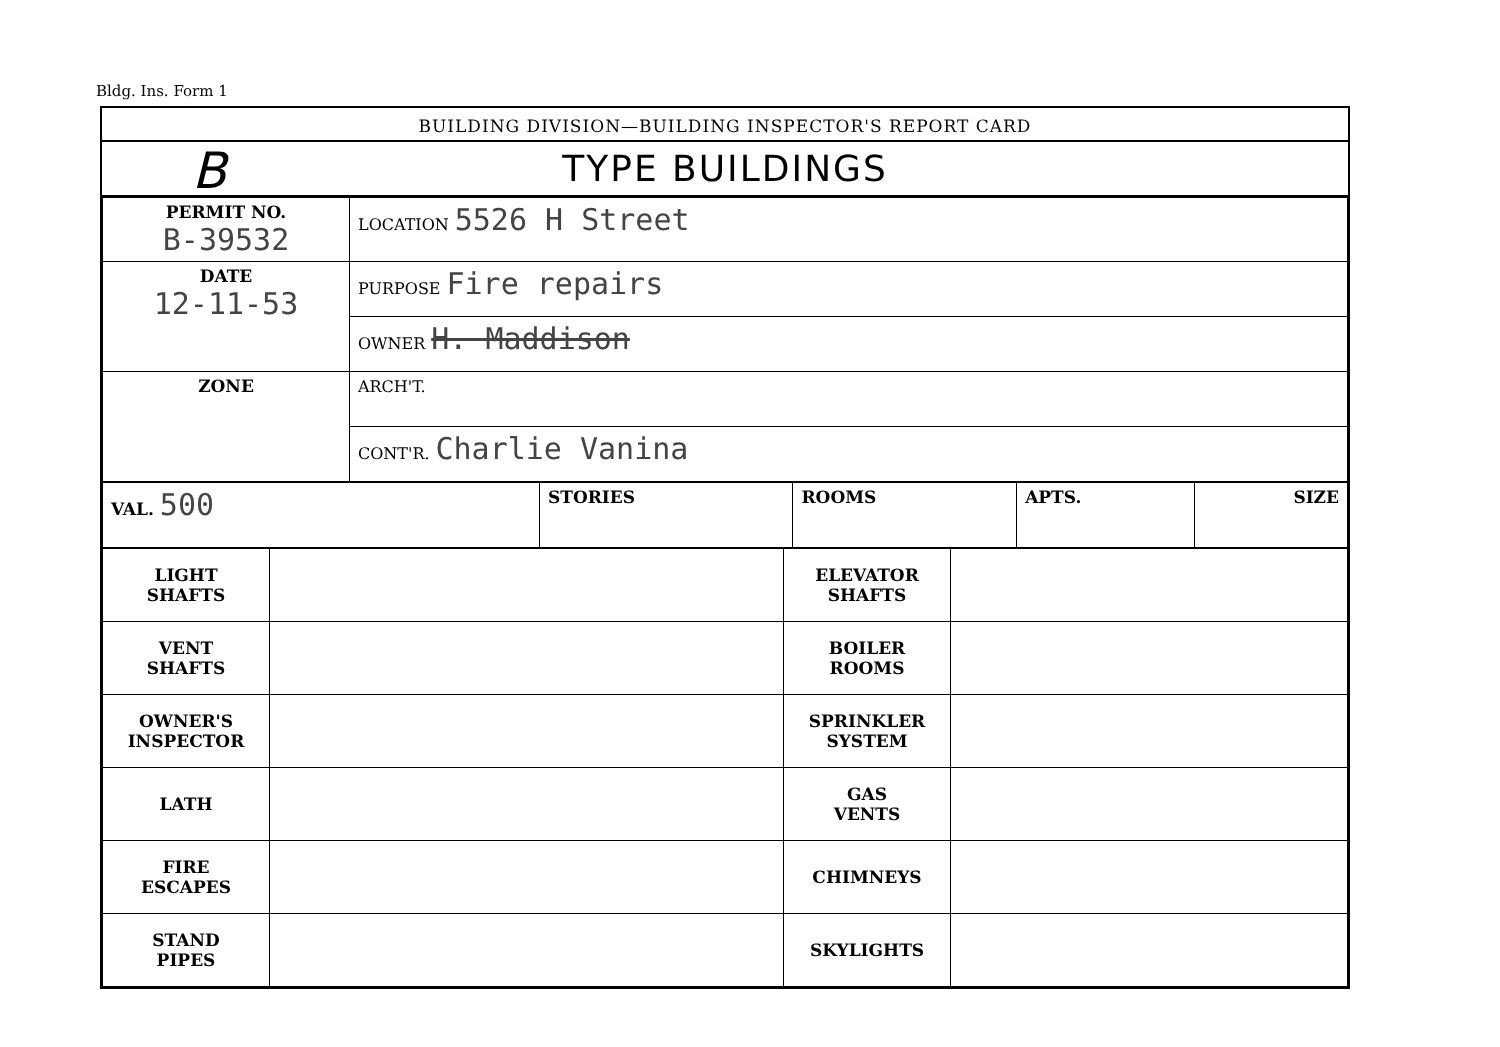Bldg. Ins. Form 1
BUILDING DIVISION—BUILDING INSPECTOR'S REPORT CARD
B TYPE BUILDINGS
| PERMIT NO. B-39532 | LOCATION 5526 H Street |
| DATE 12-11-53 | PURPOSE Fire repairs |
| | OWNER H. Maddison |
| ZONE | ARCH'T. |
| | CONT'R. Charlie Vanina |
| VAL. 500 | STORIES | ROOMS | APTS. | SIZE |
| LIGHT SHAFTS | | ELEVATOR SHAFTS | |
| VENT SHAFTS | | BOILER ROOMS | |
| OWNER'S INSPECTOR | | SPRINKLER SYSTEM | |
| LATH | | GAS VENTS | |
| FIRE ESCAPES | | CHIMNEYS | |
| STAND PIPES | | SKYLIGHTS | |